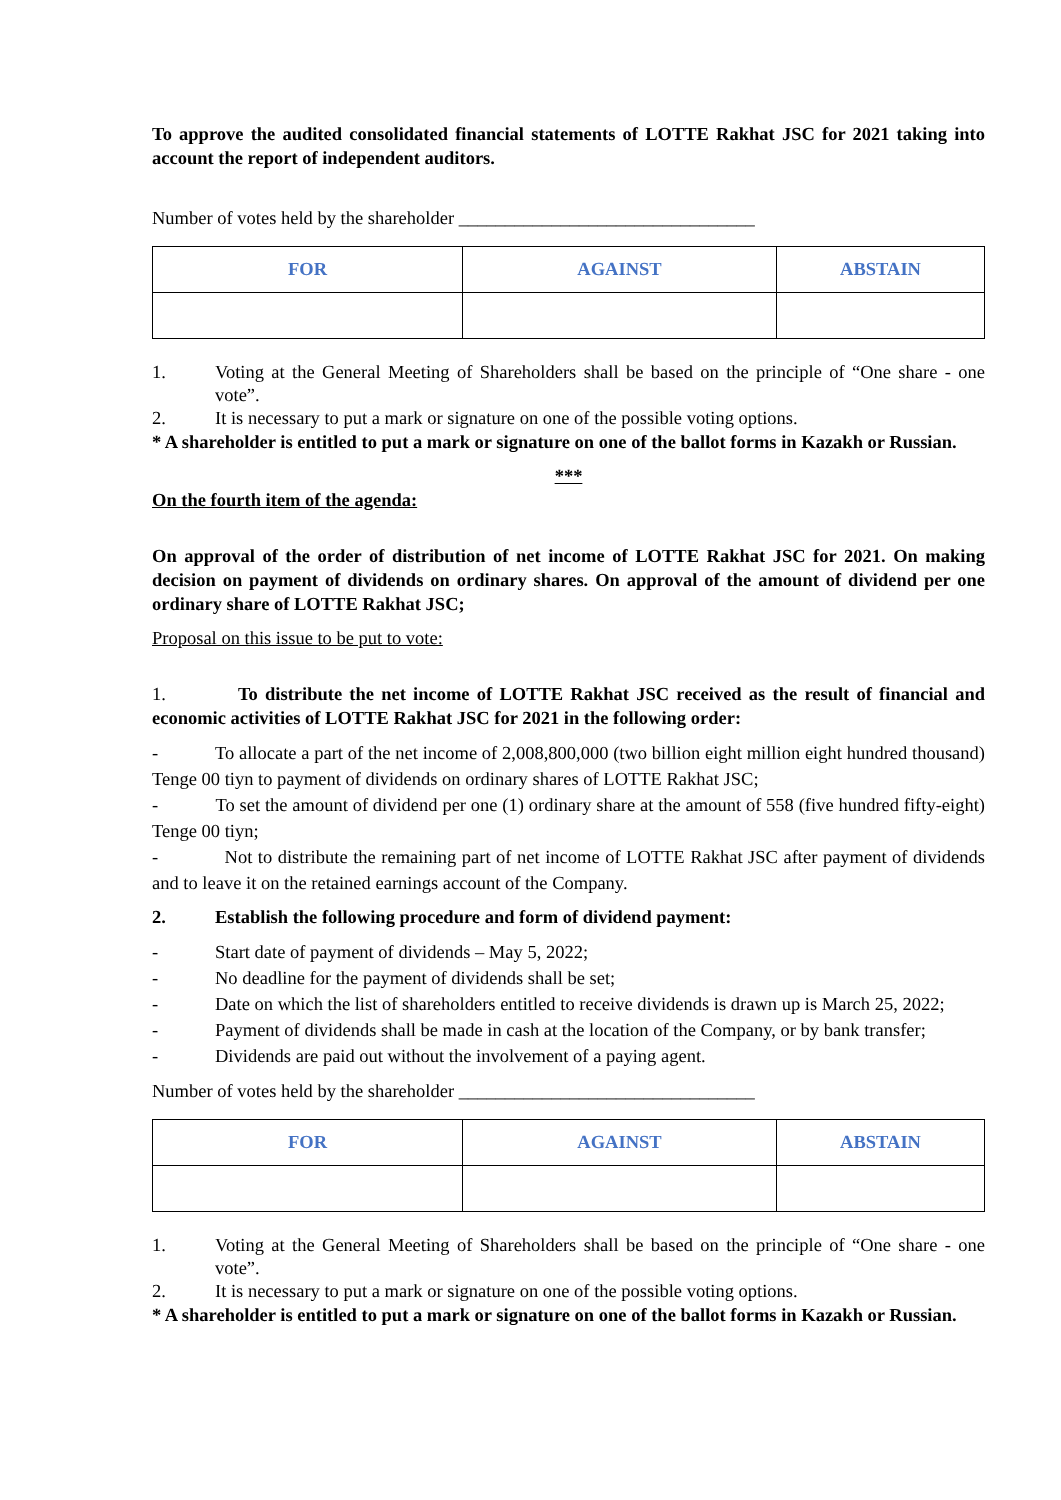To approve the audited consolidated financial statements of LOTTE Rakhat JSC for 2021 taking into account the report of independent auditors.
Number of votes held by the shareholder ________________________________
| FOR | AGAINST | ABSTAIN |
1. Voting at the General Meeting of Shareholders shall be based on the principle of “One share - one vote”.
2. It is necessary to put a mark or signature on one of the possible voting options.
* A shareholder is entitled to put a mark or signature on one of the ballot forms in Kazakh or Russian.
***
On the fourth item of the agenda:
On approval of the order of distribution of net income of LOTTE Rakhat JSC for 2021. On making decision on payment of dividends on ordinary shares. On approval of the amount of dividend per one ordinary share of LOTTE Rakhat JSC;
Proposal on this issue to be put to vote:
1. To distribute the net income of LOTTE Rakhat JSC received as the result of financial and economic activities of LOTTE Rakhat JSC for 2021 in the following order:
- To allocate a part of the net income of 2,008,800,000 (two billion eight million eight hundred thousand) Tenge 00 tiyn to payment of dividends on ordinary shares of LOTTE Rakhat JSC;
- To set the amount of dividend per one (1) ordinary share at the amount of 558 (five hundred fifty-eight) Tenge 00 tiyn;
- Not to distribute the remaining part of net income of LOTTE Rakhat JSC after payment of dividends and to leave it on the retained earnings account of the Company.
2. Establish the following procedure and form of dividend payment:
- Start date of payment of dividends – May 5, 2022;
- No deadline for the payment of dividends shall be set;
- Date on which the list of shareholders entitled to receive dividends is drawn up is March 25, 2022;
- Payment of dividends shall be made in cash at the location of the Company, or by bank transfer;
- Dividends are paid out without the involvement of a paying agent.
Number of votes held by the shareholder ________________________________
| FOR | AGAINST | ABSTAIN |
1. Voting at the General Meeting of Shareholders shall be based on the principle of “One share - one vote”.
2. It is necessary to put a mark or signature on one of the possible voting options.
* A shareholder is entitled to put a mark or signature on one of the ballot forms in Kazakh or Russian.